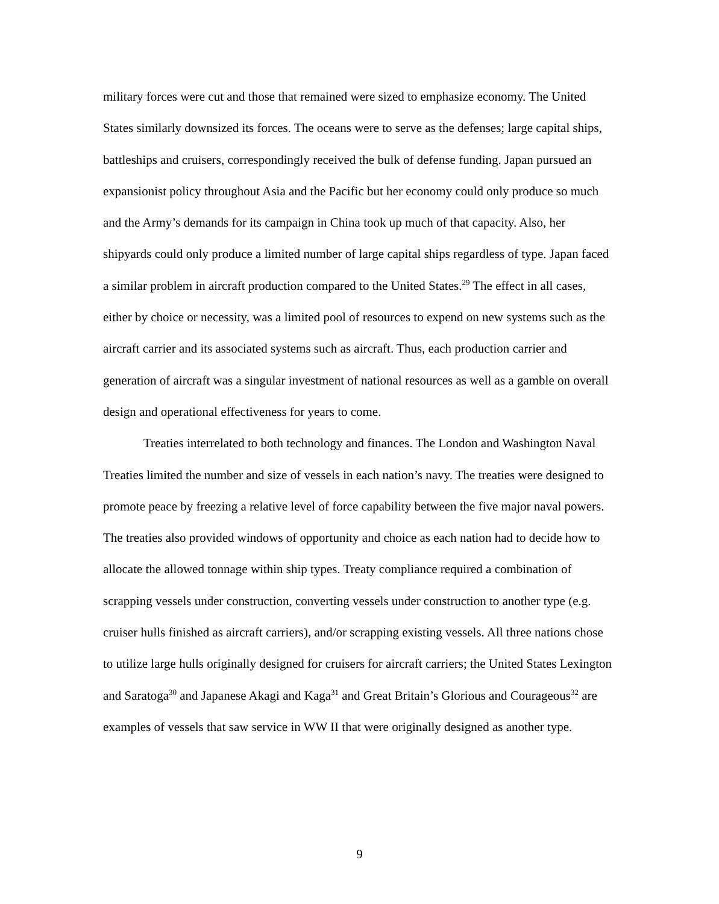military forces were cut and those that remained were sized to emphasize economy. The United States similarly downsized its forces. The oceans were to serve as the defenses; large capital ships, battleships and cruisers, correspondingly received the bulk of defense funding. Japan pursued an expansionist policy throughout Asia and the Pacific but her economy could only produce so much and the Army’s demands for its campaign in China took up much of that capacity. Also, her shipyards could only produce a limited number of large capital ships regardless of type. Japan faced a similar problem in aircraft production compared to the United States.<sup>29</sup> The effect in all cases, either by choice or necessity, was a limited pool of resources to expend on new systems such as the aircraft carrier and its associated systems such as aircraft. Thus, each production carrier and generation of aircraft was a singular investment of national resources as well as a gamble on overall design and operational effectiveness for years to come.
Treaties interrelated to both technology and finances. The London and Washington Naval Treaties limited the number and size of vessels in each nation’s navy. The treaties were designed to promote peace by freezing a relative level of force capability between the five major naval powers. The treaties also provided windows of opportunity and choice as each nation had to decide how to allocate the allowed tonnage within ship types. Treaty compliance required a combination of scrapping vessels under construction, converting vessels under construction to another type (e.g. cruiser hulls finished as aircraft carriers), and/or scrapping existing vessels. All three nations chose to utilize large hulls originally designed for cruisers for aircraft carriers; the United States Lexington and Saratoga<sup>30</sup> and Japanese Akagi and Kaga<sup>31</sup> and Great Britain’s Glorious and Courageous<sup>32</sup> are examples of vessels that saw service in WW II that were originally designed as another type.
9